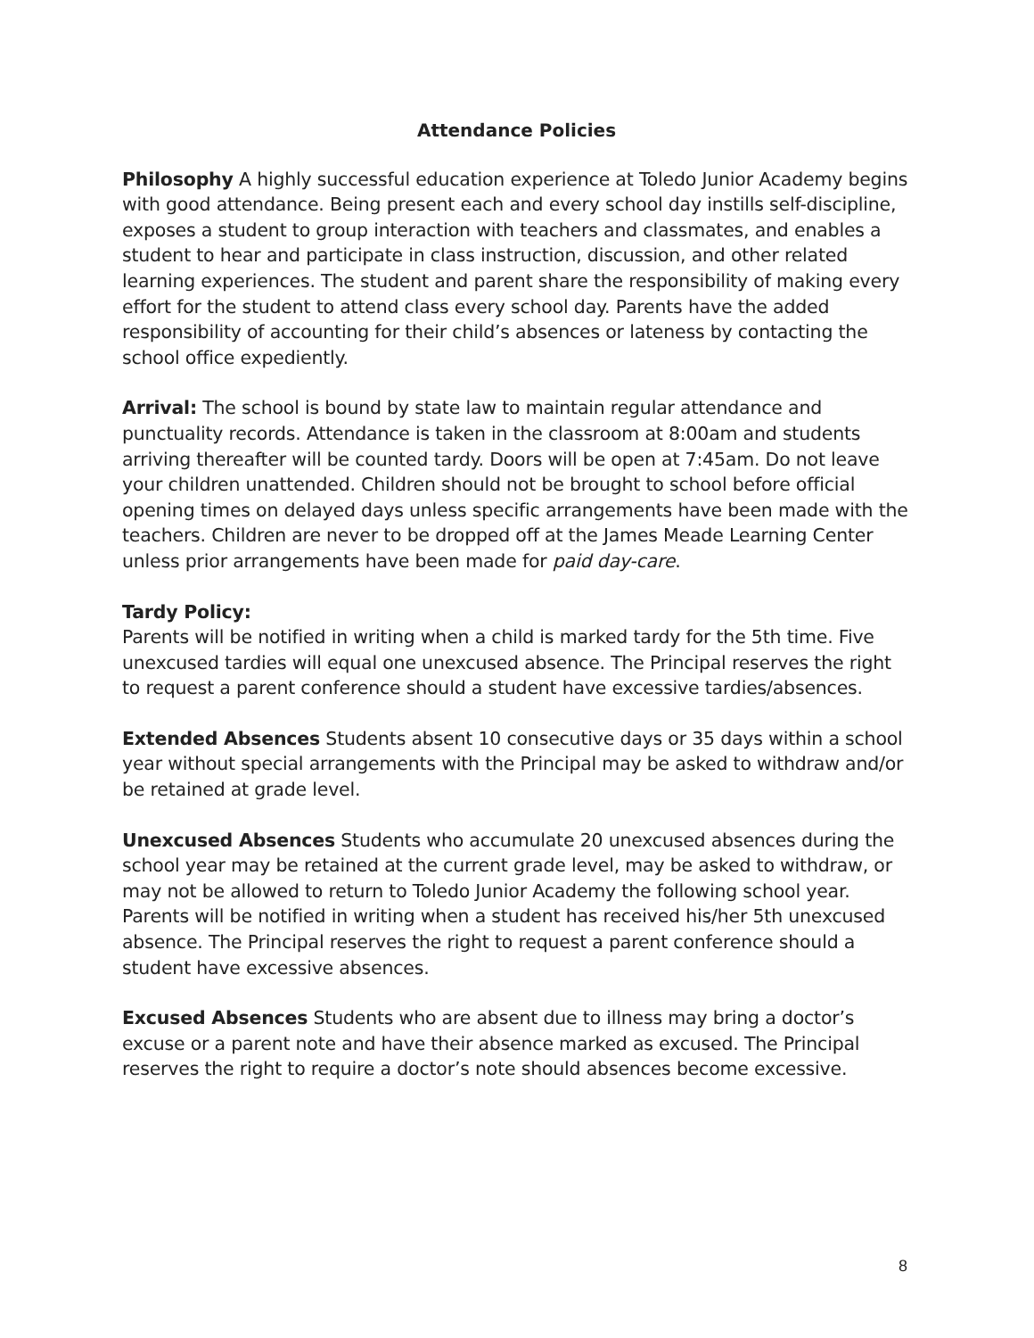Attendance Policies
Philosophy A highly successful education experience at Toledo Junior Academy begins with good attendance. Being present each and every school day instills self-discipline, exposes a student to group interaction with teachers and classmates, and enables a student to hear and participate in class instruction, discussion, and other related learning experiences. The student and parent share the responsibility of making every effort for the student to attend class every school day. Parents have the added responsibility of accounting for their child’s absences or lateness by contacting the school office expediently.
Arrival: The school is bound by state law to maintain regular attendance and punctuality records. Attendance is taken in the classroom at 8:00am and students arriving thereafter will be counted tardy. Doors will be open at 7:45am. Do not leave your children unattended. Children should not be brought to school before official opening times on delayed days unless specific arrangements have been made with the teachers. Children are never to be dropped off at the James Meade Learning Center unless prior arrangements have been made for paid day-care.
Tardy Policy:
Parents will be notified in writing when a child is marked tardy for the 5th time. Five unexcused tardies will equal one unexcused absence. The Principal reserves the right to request a parent conference should a student have excessive tardies/absences.
Extended Absences Students absent 10 consecutive days or 35 days within a school year without special arrangements with the Principal may be asked to withdraw and/or be retained at grade level.
Unexcused Absences Students who accumulate 20 unexcused absences during the school year may be retained at the current grade level, may be asked to withdraw, or may not be allowed to return to Toledo Junior Academy the following school year. Parents will be notified in writing when a student has received his/her 5th unexcused absence. The Principal reserves the right to request a parent conference should a student have excessive absences.
Excused Absences Students who are absent due to illness may bring a doctor’s excuse or a parent note and have their absence marked as excused. The Principal reserves the right to require a doctor’s note should absences become excessive.
8